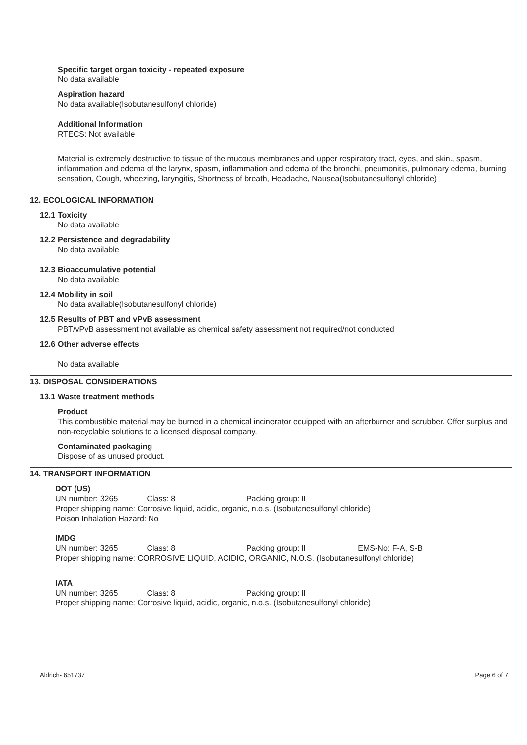Specific target organ toxicity - repeated exposure
No data available
Aspiration hazard
No data available(Isobutanesulfonyl chloride)
Additional Information
RTECS: Not available
Material is extremely destructive to tissue of the mucous membranes and upper respiratory tract, eyes, and skin., spasm, inflammation and edema of the larynx, spasm, inflammation and edema of the bronchi, pneumonitis, pulmonary edema, burning sensation, Cough, wheezing, laryngitis, Shortness of breath, Headache, Nausea(Isobutanesulfonyl chloride)
12. ECOLOGICAL INFORMATION
12.1
Toxicity
No data available
12.2
Persistence and degradability
No data available
12.3
Bioaccumulative potential
No data available
12.4
Mobility in soil
No data available(Isobutanesulfonyl chloride)
12.5
Results of PBT and vPvB assessment
PBT/vPvB assessment not available as chemical safety assessment not required/not conducted
12.6
Other adverse effects
No data available
13. DISPOSAL CONSIDERATIONS
13.1
Waste treatment methods
Product
This combustible material may be burned in a chemical incinerator equipped with an afterburner and scrubber. Offer surplus and non-recyclable solutions to a licensed disposal company.
Contaminated packaging
Dispose of as unused product.
14. TRANSPORT INFORMATION
DOT (US)
UN number: 3265 Class: 8 Packing group: II
Proper shipping name: Corrosive liquid, acidic, organic, n.o.s. (Isobutanesulfonyl chloride)
Poison Inhalation Hazard: No
IMDG
UN number: 3265 Class: 8 Packing group: II EMS-No: F-A, S-B
Proper shipping name: CORROSIVE LIQUID, ACIDIC, ORGANIC, N.O.S. (Isobutanesulfonyl chloride)
IATA
UN number: 3265 Class: 8 Packing group: II
Proper shipping name: Corrosive liquid, acidic, organic, n.o.s. (Isobutanesulfonyl chloride)
Aldrich- 651737 Page 6 of 7